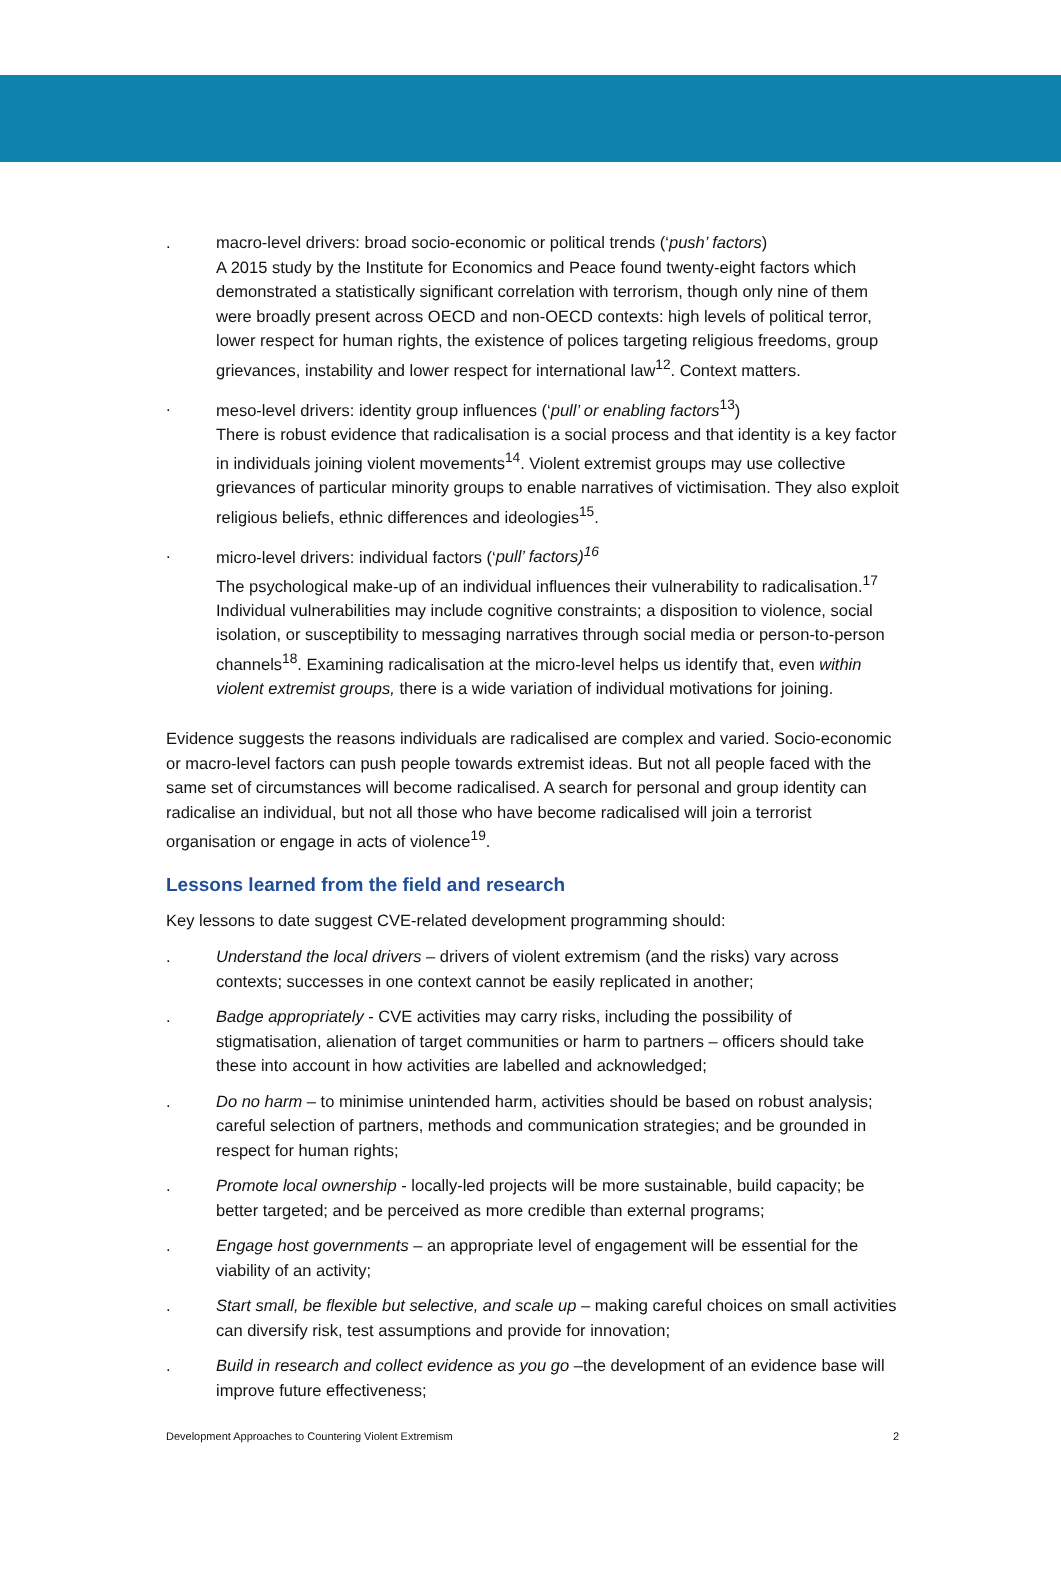. macro-level drivers: broad socio-economic or political trends (‘push’ factors)
A 2015 study by the Institute for Economics and Peace found twenty-eight factors which demonstrated a statistically significant correlation with terrorism, though only nine of them were broadly present across OECD and non-OECD contexts: high levels of political terror, lower respect for human rights, the existence of polices targeting religious freedoms, group grievances, instability and lower respect for international law<sup>12</sup>. Context matters.
. meso-level drivers: identity group influences (‘pull’ or enabling factors<sup>13</sup>)
There is robust evidence that radicalisation is a social process and that identity is a key factor in individuals joining violent movements<sup>14</sup>. Violent extremist groups may use collective grievances of particular minority groups to enable narratives of victimisation. They also exploit religious beliefs, ethnic differences and ideologies<sup>15</sup>.
. micro-level drivers: individual factors (‘pull’ factors)<sup>16</sup>
The psychological make-up of an individual influences their vulnerability to radicalisation.<sup>17</sup> Individual vulnerabilities may include cognitive constraints; a disposition to violence, social isolation, or susceptibility to messaging narratives through social media or person-to-person channels<sup>18</sup>. Examining radicalisation at the micro-level helps us identify that, even within violent extremist groups, there is a wide variation of individual motivations for joining.
Evidence suggests the reasons individuals are radicalised are complex and varied. Socio-economic or macro-level factors can push people towards extremist ideas. But not all people faced with the same set of circumstances will become radicalised. A search for personal and group identity can radicalise an individual, but not all those who have become radicalised will join a terrorist organisation or engage in acts of violence<sup>19</sup>.
Lessons learned from the field and research
Key lessons to date suggest CVE-related development programming should:
. Understand the local drivers – drivers of violent extremism (and the risks) vary across contexts; successes in one context cannot be easily replicated in another;
. Badge appropriately - CVE activities may carry risks, including the possibility of stigmatisation, alienation of target communities or harm to partners – officers should take these into account in how activities are labelled and acknowledged;
. Do no harm – to minimise unintended harm, activities should be based on robust analysis; careful selection of partners, methods and communication strategies; and be grounded in respect for human rights;
. Promote local ownership - locally-led projects will be more sustainable, build capacity; be better targeted; and be perceived as more credible than external programs;
. Engage host governments – an appropriate level of engagement will be essential for the viability of an activity;
. Start small, be flexible but selective, and scale up – making careful choices on small activities can diversify risk, test assumptions and provide for innovation;
. Build in research and collect evidence as you go –the development of an evidence base will improve future effectiveness;
Development Approaches to Countering Violent Extremism 2